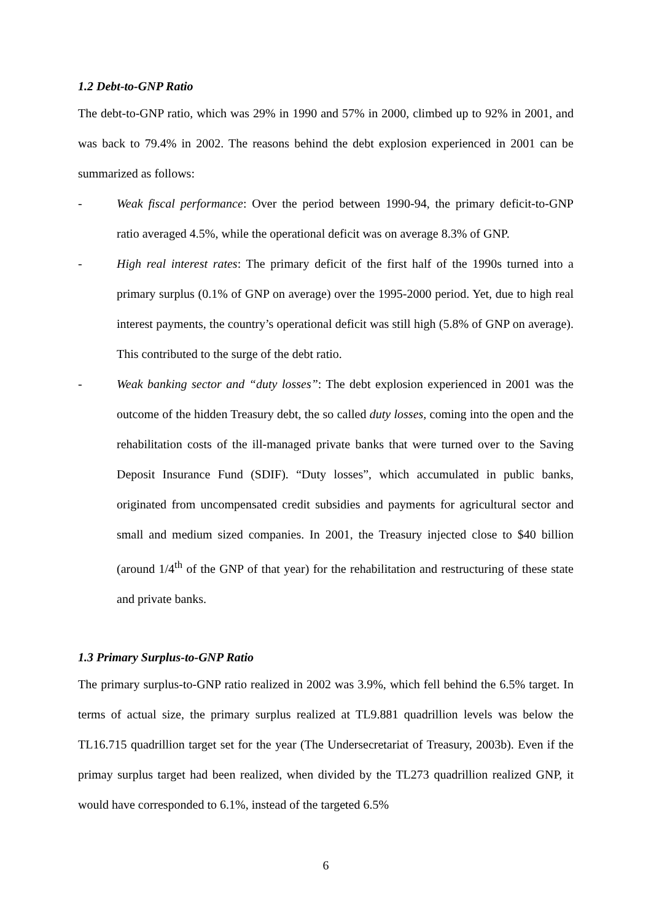1.2 Debt-to-GNP Ratio
The debt-to-GNP ratio, which was 29% in 1990 and 57% in 2000, climbed up to 92% in 2001, and was back to 79.4% in 2002. The reasons behind the debt explosion experienced in 2001 can be summarized as follows:
- Weak fiscal performance: Over the period between 1990-94, the primary deficit-to-GNP ratio averaged 4.5%, while the operational deficit was on average 8.3% of GNP.
- High real interest rates: The primary deficit of the first half of the 1990s turned into a primary surplus (0.1% of GNP on average) over the 1995-2000 period. Yet, due to high real interest payments, the country’s operational deficit was still high (5.8% of GNP on average). This contributed to the surge of the debt ratio.
- Weak banking sector and “duty losses”: The debt explosion experienced in 2001 was the outcome of the hidden Treasury debt, the so called duty losses, coming into the open and the rehabilitation costs of the ill-managed private banks that were turned over to the Saving Deposit Insurance Fund (SDIF). “Duty losses”, which accumulated in public banks, originated from uncompensated credit subsidies and payments for agricultural sector and small and medium sized companies. In 2001, the Treasury injected close to $40 billion (around 1/4<sup>th</sup> of the GNP of that year) for the rehabilitation and restructuring of these state and private banks.
1.3 Primary Surplus-to-GNP Ratio
The primary surplus-to-GNP ratio realized in 2002 was 3.9%, which fell behind the 6.5% target. In terms of actual size, the primary surplus realized at TL9.881 quadrillion levels was below the TL16.715 quadrillion target set for the year (The Undersecretariat of Treasury, 2003b). Even if the primay surplus target had been realized, when divided by the TL273 quadrillion realized GNP, it would have corresponded to 6.1%, instead of the targeted 6.5%
6